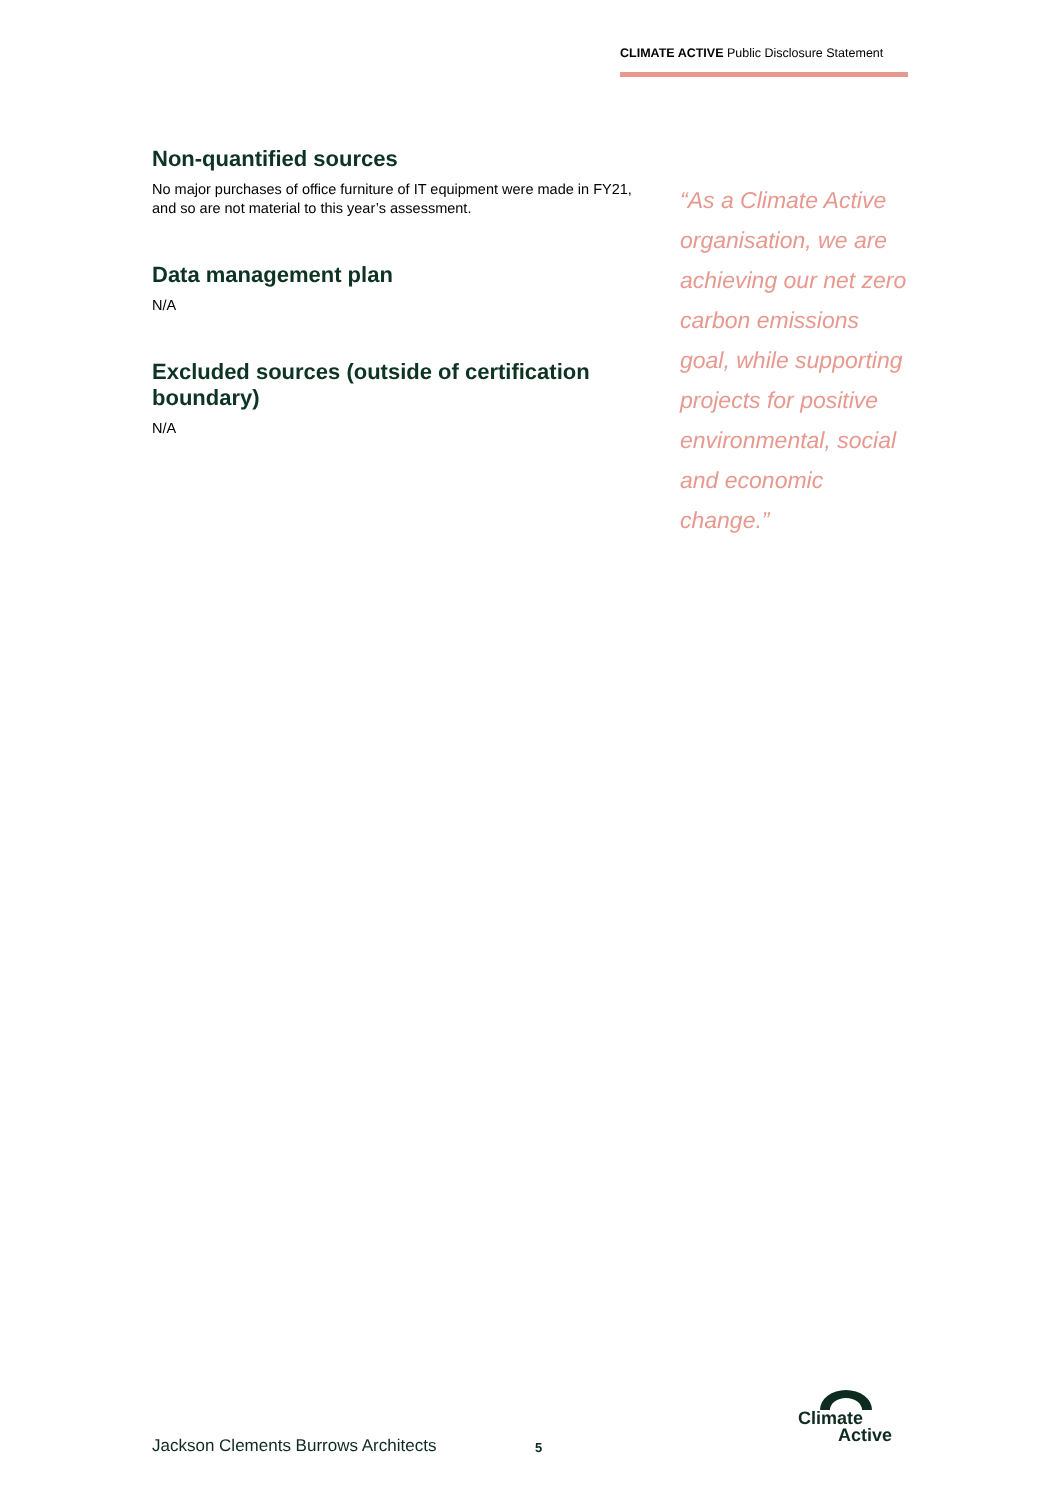CLIMATE ACTIVE Public Disclosure Statement
Non-quantified sources
No major purchases of office furniture of IT equipment were made in FY21, and so are not material to this year’s assessment.
Data management plan
N/A
Excluded sources (outside of certification boundary)
N/A
“As a Climate Active organisation, we are achieving our net zero carbon emissions goal, while supporting projects for positive environmental, social and economic change.”
Jackson Clements Burrows Architects
5
Climate
Active